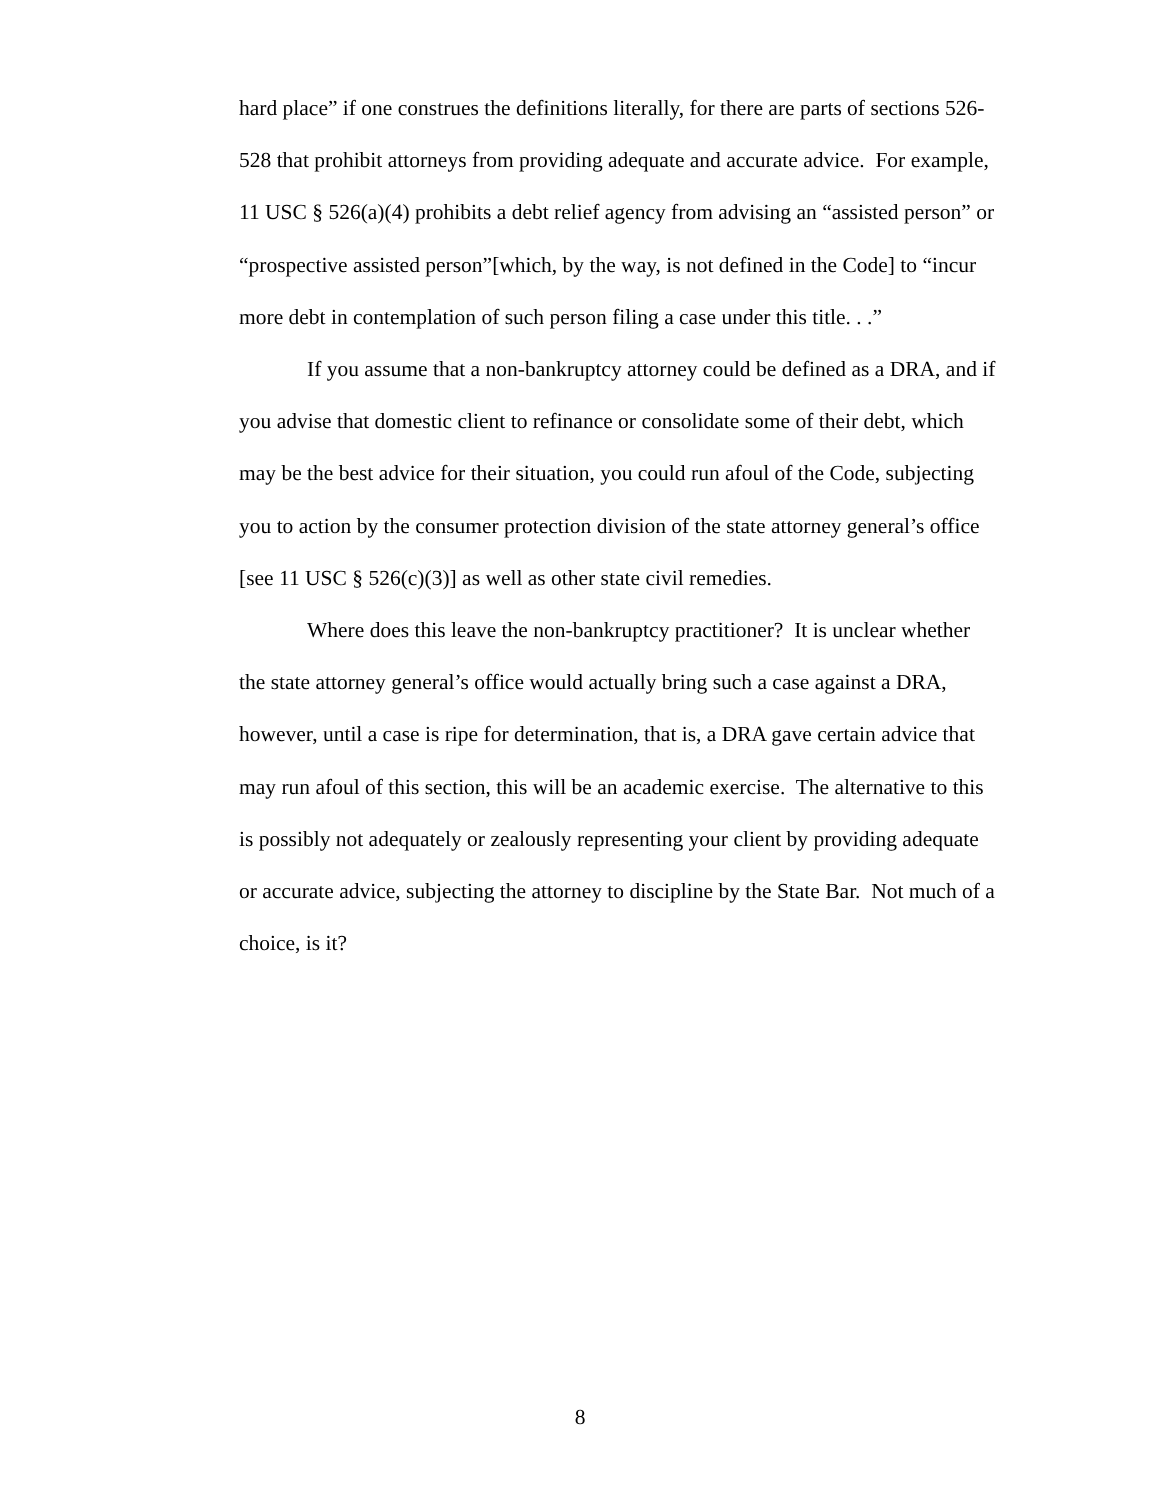hard place” if one construes the definitions literally, for there are parts of sections 526-528 that prohibit attorneys from providing adequate and accurate advice. For example, 11 USC § 526(a)(4) prohibits a debt relief agency from advising an “assisted person” or “prospective assisted person”[which, by the way, is not defined in the Code] to “incur more debt in contemplation of such person filing a case under this title. . .”
If you assume that a non-bankruptcy attorney could be defined as a DRA, and if you advise that domestic client to refinance or consolidate some of their debt, which may be the best advice for their situation, you could run afoul of the Code, subjecting you to action by the consumer protection division of the state attorney general’s office [see 11 USC § 526(c)(3)] as well as other state civil remedies.
Where does this leave the non-bankruptcy practitioner? It is unclear whether the state attorney general’s office would actually bring such a case against a DRA, however, until a case is ripe for determination, that is, a DRA gave certain advice that may run afoul of this section, this will be an academic exercise. The alternative to this is possibly not adequately or zealously representing your client by providing adequate or accurate advice, subjecting the attorney to discipline by the State Bar. Not much of a choice, is it?
8